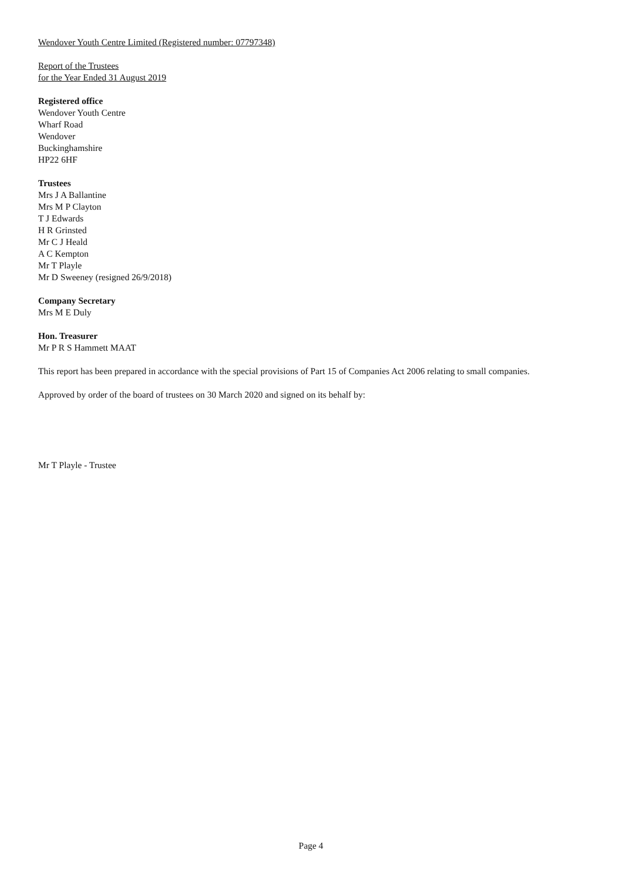Wendover Youth Centre Limited (Registered number: 07797348)
Report of the Trustees
for the Year Ended 31 August 2019
Registered office
Wendover Youth Centre
Wharf Road
Wendover
Buckinghamshire
HP22 6HF
Trustees
Mrs J A Ballantine
Mrs M P Clayton
T J Edwards
H R Grinsted
Mr C J Heald
A C Kempton
Mr T Playle
Mr D Sweeney (resigned 26/9/2018)
Company Secretary
Mrs M E Duly
Hon. Treasurer
Mr P R S Hammett MAAT
This report has been prepared in accordance with the special provisions of Part 15 of Companies Act 2006 relating to small companies.
Approved by order of the board of trustees on 30 March 2020 and signed on its behalf by:
Mr T Playle - Trustee
Page 4